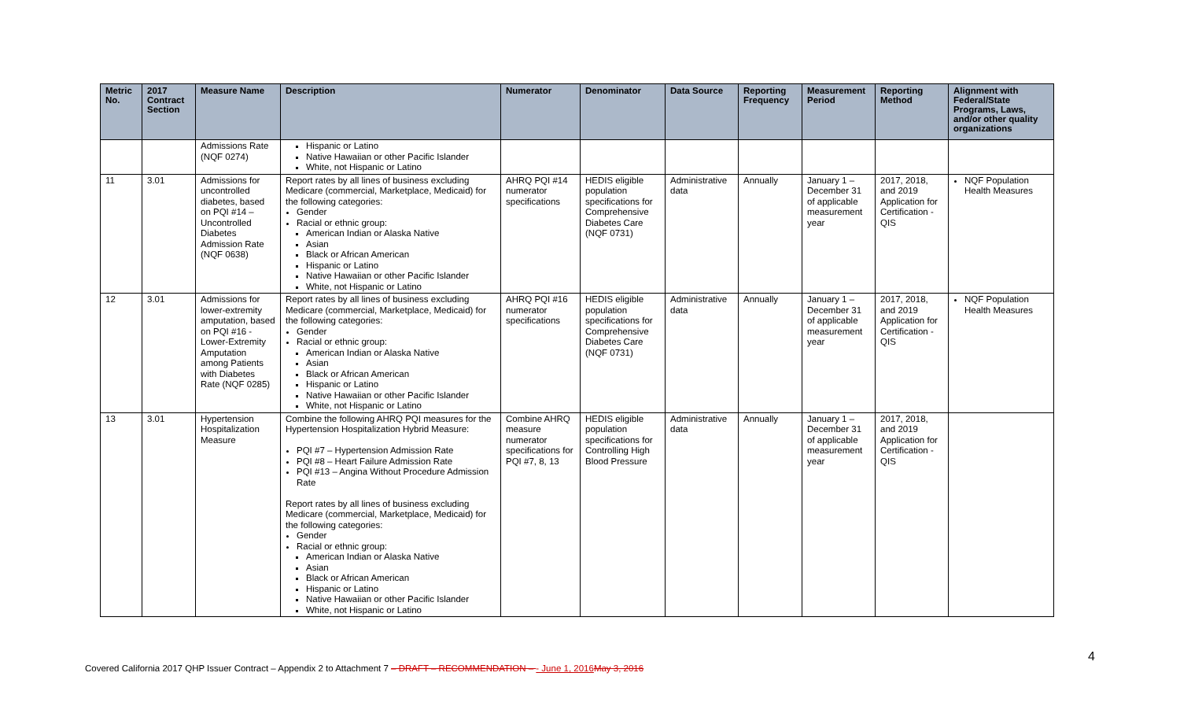| Metric No. | 2017 Contract Section | Measure Name | Description | Numerator | Denominator | Data Source | Reporting Frequency | Measurement Period | Reporting Method | Alignment with Federal/State Programs, Laws, and/or other quality organizations |
| --- | --- | --- | --- | --- | --- | --- | --- | --- | --- | --- |
| | | Admissions Rate (NQF 0274) | Hispanic or Latino Native Hawaiian or other Pacific Islander White, not Hispanic or Latino | | | | | | | |
| 11 | 3.01 | Admissions for uncontrolled diabetes, based on PQI #14 – Uncontrolled Diabetes Admission Rate (NQF 0638) | Report rates by all lines of business excluding Medicare (commercial, Marketplace, Medicaid) for the following categories: Gender Racial or ethnic group: American Indian or Alaska Native Asian Black or African American Hispanic or Latino Native Hawaiian or other Pacific Islander White, not Hispanic or Latino | AHRQ PQI #14 numerator specifications | HEDIS eligible population specifications for Comprehensive Diabetes Care (NQF 0731) | Administrative data | Annually | January 1 – December 31 of applicable measurement year | 2017, 2018, and 2019 Application for Certification - QIS | NQF Population Health Measures |
| 12 | 3.01 | Admissions for lower-extremity amputation, based on PQI #16 - Lower-Extremity Amputation among Patients with Diabetes Rate (NQF 0285) | Report rates by all lines of business excluding Medicare (commercial, Marketplace, Medicaid) for the following categories: Gender Racial or ethnic group: American Indian or Alaska Native Asian Black or African American Hispanic or Latino Native Hawaiian or other Pacific Islander White, not Hispanic or Latino | AHRQ PQI #16 numerator specifications | HEDIS eligible population specifications for Comprehensive Diabetes Care (NQF 0731) | Administrative data | Annually | January 1 – December 31 of applicable measurement year | 2017, 2018, and 2019 Application for Certification - QIS | NQF Population Health Measures |
| 13 | 3.01 | Hypertension Hospitalization Measure | Combine the following AHRQ PQI measures for the Hypertension Hospitalization Hybrid Measure: PQI #7 – Hypertension Admission Rate PQI #8 – Heart Failure Admission Rate PQI #13 – Angina Without Procedure Admission Rate Report rates by all lines of business excluding Medicare (commercial, Marketplace, Medicaid) for the following categories: Gender Racial or ethnic group: American Indian or Alaska Native Asian Black or African American Hispanic or Latino Native Hawaiian or other Pacific Islander White, not Hispanic or Latino | Combine AHRQ measure numerator specifications for PQI #7, 8, 13 | HEDIS eligible population specifications for Controlling High Blood Pressure | Administrative data | Annually | January 1 – December 31 of applicable measurement year | 2017, 2018, and 2019 Application for Certification - QIS | |
4
Covered California 2017 QHP Issuer Contract – Appendix 2 to Attachment 7 – DRAFT – RECOMMENDATION – - June 1, 2016 May 3, 2016